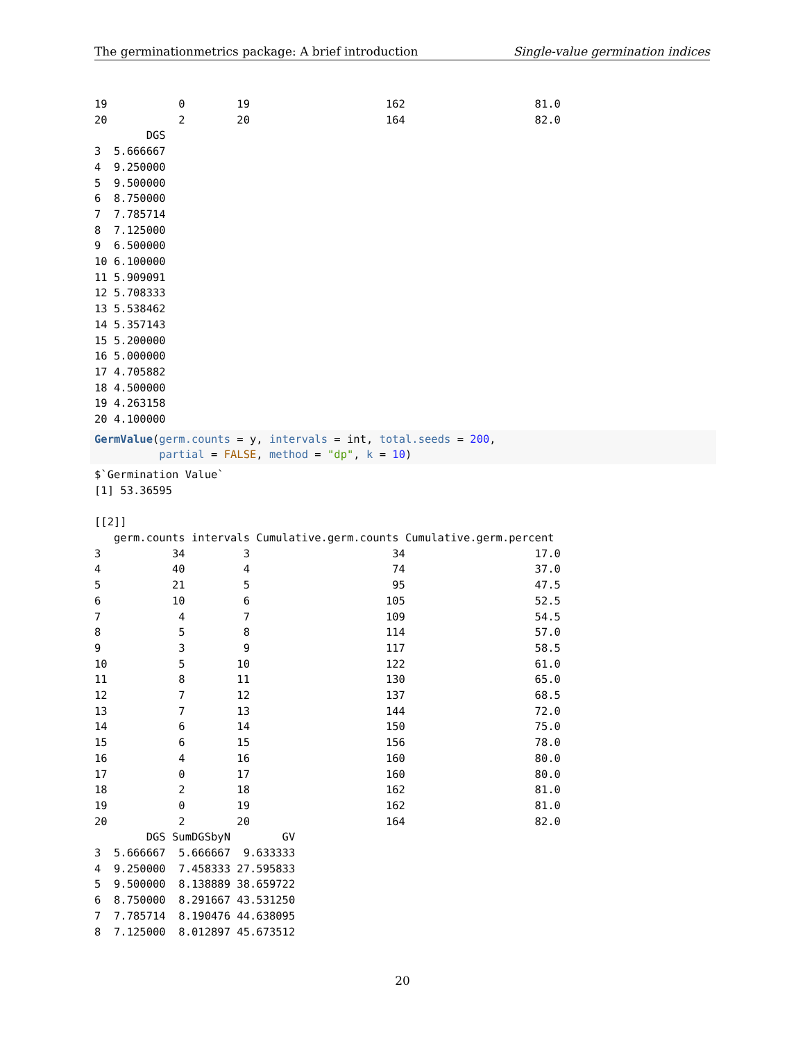The germinationmetrics package: A brief introduction Single-value germination indices
19           0        19                     162                    81.0
20           2        20                     164                    82.0
        DGS
3  5.666667
4  9.250000
5  9.500000
6  8.750000
7  7.785714
8  7.125000
9  6.500000
10 6.100000
11 5.909091
12 5.708333
13 5.538462
14 5.357143
15 5.200000
16 5.000000
17 4.705882
18 4.500000
19 4.263158
20 4.100000
GermValue(germ.counts = y, intervals = int, total.seeds = 200,
          partial = FALSE, method = "dp", k = 10)
$`Germination Value`
[1] 53.36595

[[2]]
   germ.counts intervals Cumulative.germ.counts Cumulative.germ.percent
3           34         3                      34                    17.0
4           40         4                      74                    37.0
5           21         5                      95                    47.5
6           10         6                     105                    52.5
7            4         7                     109                    54.5
8            5         8                     114                    57.0
9            3         9                     117                    58.5
10           5        10                     122                    61.0
11           8        11                     130                    65.0
12           7        12                     137                    68.5
13           7        13                     144                    72.0
14           6        14                     150                    75.0
15           6        15                     156                    78.0
16           4        16                     160                    80.0
17           0        17                     160                    80.0
18           2        18                     162                    81.0
19           0        19                     162                    81.0
20           2        20                     164                    82.0
        DGS SumDGSbyN        GV
3  5.666667  5.666667  9.633333
4  9.250000  7.458333 27.595833
5  9.500000  8.138889 38.659722
6  8.750000  8.291667 43.531250
7  7.785714  8.190476 44.638095
8  7.125000  8.012897 45.673512
20